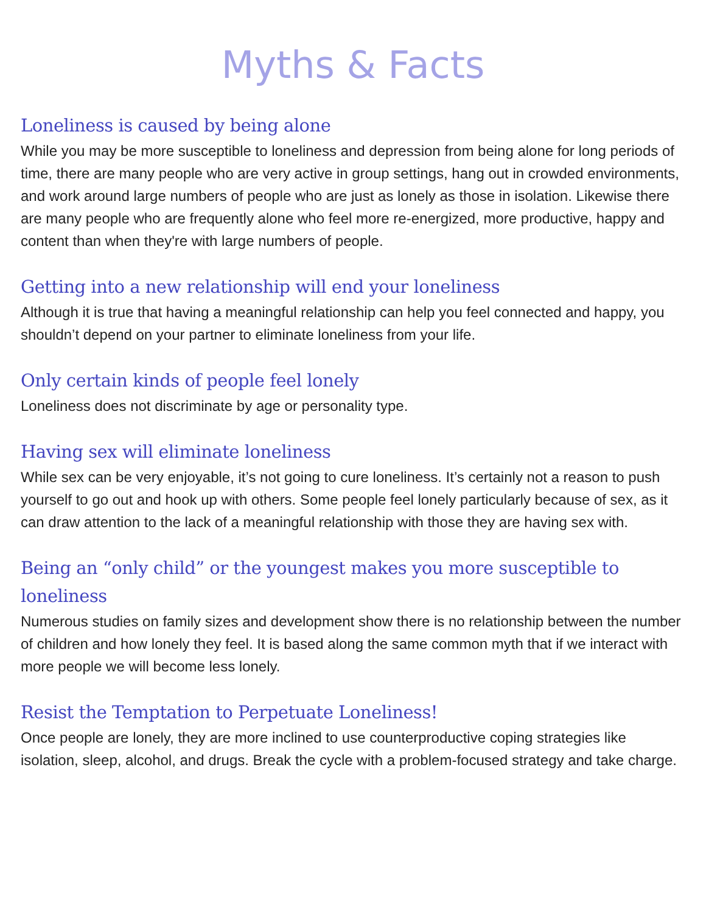Myths & Facts
Loneliness is caused by being alone
While you may be more susceptible to loneliness and depression from being alone for long periods of time, there are many people who are very active in group settings, hang out in crowded environments, and work around large numbers of people who are just as lonely as those in isolation. Likewise there are many people who are frequently alone who feel more re-energized, more productive, happy and content than when they're with large numbers of people.
Getting into a new relationship will end your loneliness
Although it is true that having a meaningful relationship can help you feel connected and happy, you shouldn’t depend on your partner to eliminate loneliness from your life.
Only certain kinds of people feel lonely
Loneliness does not discriminate by age or personality type.
Having sex will eliminate loneliness
While sex can be very enjoyable, it’s not going to cure loneliness. It’s certainly not a reason to push yourself to go out and hook up with others. Some people feel lonely particularly because of sex, as it can draw attention to the lack of a meaningful relationship with those they are having sex with.
Being an “only child” or the youngest makes you more susceptible to loneliness
Numerous studies on family sizes and development show there is no relationship between the number of children and how lonely they feel. It is based along the same common myth that if we interact with more people we will become less lonely.
Resist the Temptation to Perpetuate Loneliness!
Once people are lonely, they are more inclined to use counterproductive coping strategies like isolation, sleep, alcohol, and drugs. Break the cycle with a problem-focused strategy and take charge.